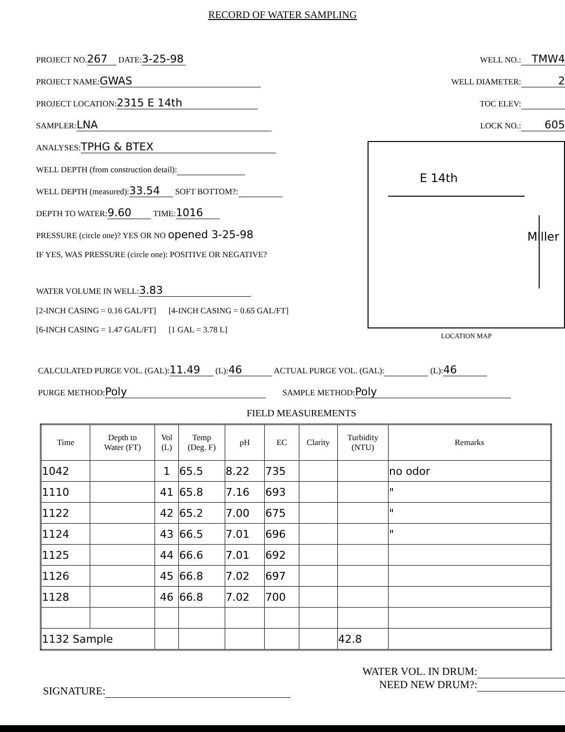RECORD OF WATER SAMPLING
PROJECT NO. 267 DATE: 3-25-98
PROJECT NAME: GWAS
PROJECT LOCATION: 2315 E 14th
SAMPLER: LNA
ANALYSES: TPHG & BTEX
WELL DEPTH (from construction detail):
WELL DEPTH (measured): 33.54 SOFT BOTTOM?:
DEPTH TO WATER: 9.60 TIME: 1016
PRESSURE (circle one)? YES OR NO opened 3-25-98
IF YES, WAS PRESSURE (circle one): POSITIVE OR NEGATIVE?
WATER VOLUME IN WELL: 3.83
[2-INCH CASING = 0.16 GAL/FT] [4-INCH CASING = 0.65 GAL/FT]
[6-INCH CASING = 1.47 GAL/FT] [1 GAL = 3.78 L]
WELL NO.: TMW4
WELL DIAMETER: 2
TOC ELEV:
LOCK NO.: 605
E 14th
Miller
LOCATION MAP
CALCULATED PURGE VOL. (GAL): 11.49 (L): 46 ACTUAL PURGE VOL. (GAL): (L): 46
PURGE METHOD: Poly SAMPLE METHOD: Poly
FIELD MEASUREMENTS
| Time | Depth to Water (FT) | Vol (L) | Temp (Deg. F) | pH | EC | Clarity | Turbidity (NTU) | Remarks |
| --- | --- | --- | --- | --- | --- | --- | --- | --- |
| 1042 | | 1 | 65.5 | 8.22 | 735 | | | no odor |
| 1110 | | 41 | 65.8 | 7.16 | 693 | | | " |
| 1122 | | 42 | 65.2 | 7.00 | 675 | | | " |
| 1124 | | 43 | 66.5 | 7.01 | 696 | | | " |
| 1125 | | 44 | 66.6 | 7.01 | 692 | | | |
| 1126 | | 45 | 66.8 | 7.02 | 697 | | | |
| 1128 | | 46 | 66.8 | 7.02 | 700 | | | |
| 1132 Sample | | | | | | | 42.8 | |
SIGNATURE:
WATER VOL. IN DRUM:
NEED NEW DRUM?: